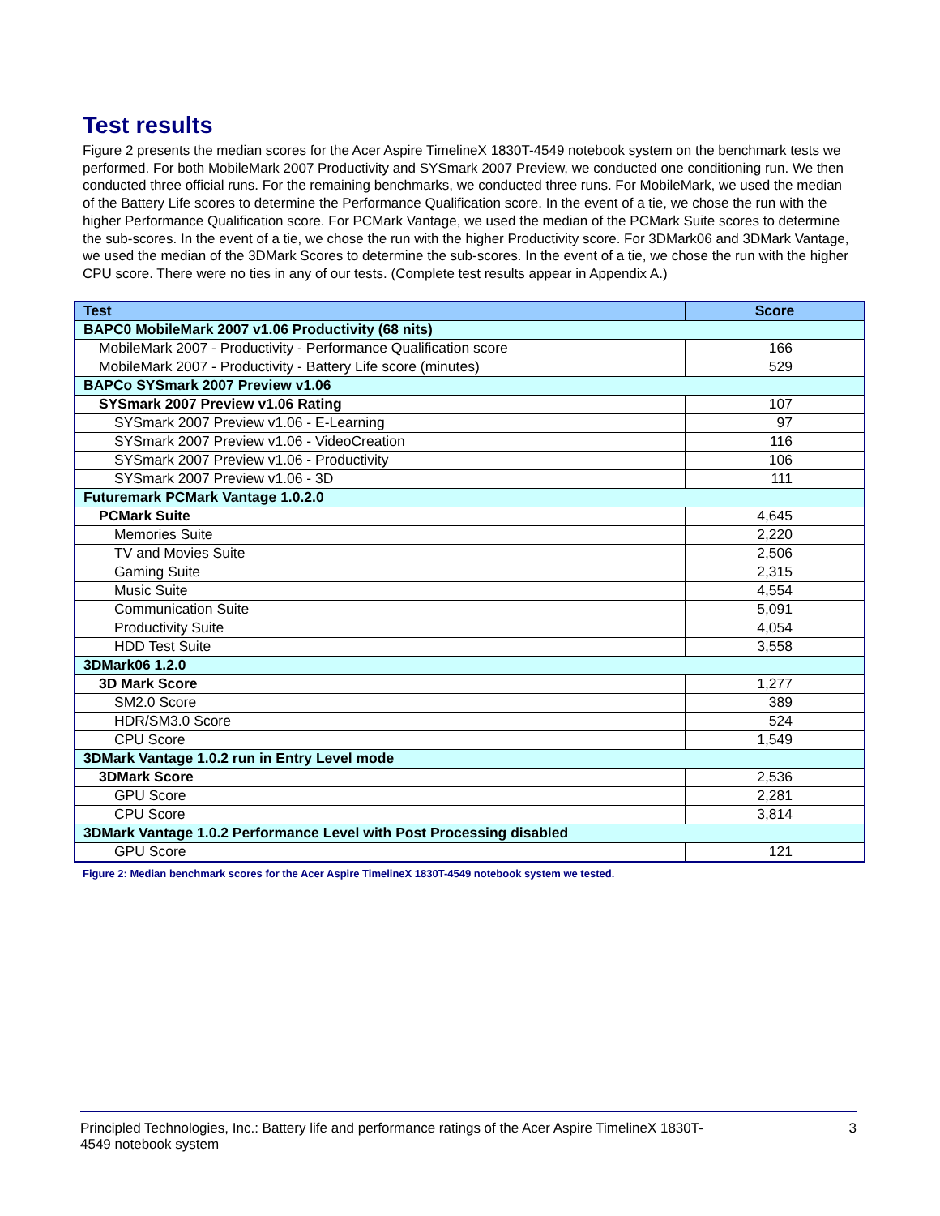Test results
Figure 2 presents the median scores for the Acer Aspire TimelineX 1830T-4549 notebook system on the benchmark tests we performed. For both MobileMark 2007 Productivity and SYSmark 2007 Preview, we conducted one conditioning run. We then conducted three official runs. For the remaining benchmarks, we conducted three runs. For MobileMark, we used the median of the Battery Life scores to determine the Performance Qualification score. In the event of a tie, we chose the run with the higher Performance Qualification score. For PCMark Vantage, we used the median of the PCMark Suite scores to determine the sub-scores. In the event of a tie, we chose the run with the higher Productivity score. For 3DMark06 and 3DMark Vantage, we used the median of the 3DMark Scores to determine the sub-scores. In the event of a tie, we chose the run with the higher CPU score. There were no ties in any of our tests. (Complete test results appear in Appendix A.)
| Test | Score |
| --- | --- |
| BAPC0 MobileMark 2007 v1.06 Productivity (68 nits) | |
| MobileMark 2007 - Productivity - Performance Qualification score | 166 |
| MobileMark 2007 - Productivity - Battery Life score (minutes) | 529 |
| BAPCo SYSmark 2007 Preview v1.06 | |
| SYSmark 2007 Preview v1.06 Rating | 107 |
| SYSmark 2007 Preview v1.06 - E-Learning | 97 |
| SYSmark 2007 Preview v1.06 - VideoCreation | 116 |
| SYSmark 2007 Preview v1.06 - Productivity | 106 |
| SYSmark 2007 Preview v1.06 - 3D | 111 |
| Futuremark PCMark Vantage 1.0.2.0 | |
| PCMark Suite | 4,645 |
| Memories Suite | 2,220 |
| TV and Movies Suite | 2,506 |
| Gaming Suite | 2,315 |
| Music Suite | 4,554 |
| Communication Suite | 5,091 |
| Productivity Suite | 4,054 |
| HDD Test Suite | 3,558 |
| 3DMark06 1.2.0 | |
| 3D Mark Score | 1,277 |
| SM2.0 Score | 389 |
| HDR/SM3.0 Score | 524 |
| CPU Score | 1,549 |
| 3DMark Vantage 1.0.2 run in Entry Level mode | |
| 3DMark Score | 2,536 |
| GPU Score | 2,281 |
| CPU Score | 3,814 |
| 3DMark Vantage 1.0.2 Performance Level with Post Processing disabled | |
| GPU Score | 121 |
Figure 2: Median benchmark scores for the Acer Aspire TimelineX 1830T-4549 notebook system we tested.
Principled Technologies, Inc.: Battery life and performance ratings of the Acer Aspire TimelineX 1830T-
4549 notebook system
3